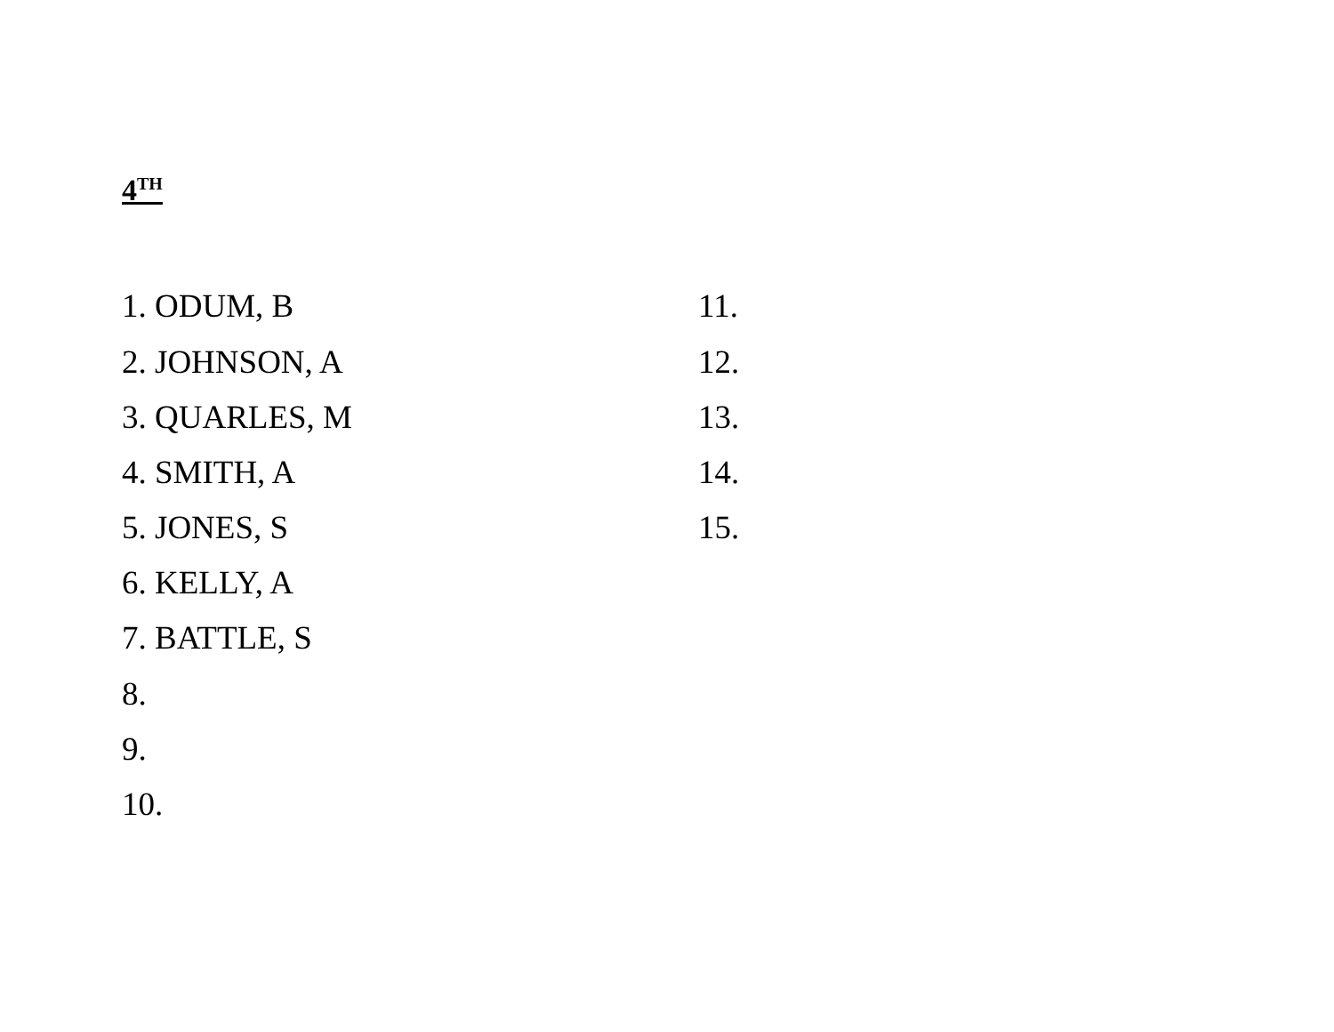4<sup>TH</sup>
1. ODUM, B
2. JOHNSON, A
3. QUARLES, M
4. SMITH, A
5. JONES, S
6. KELLY, A
7. BATTLE, S
8.
9.
10.
11.
12.
13.
14.
15.